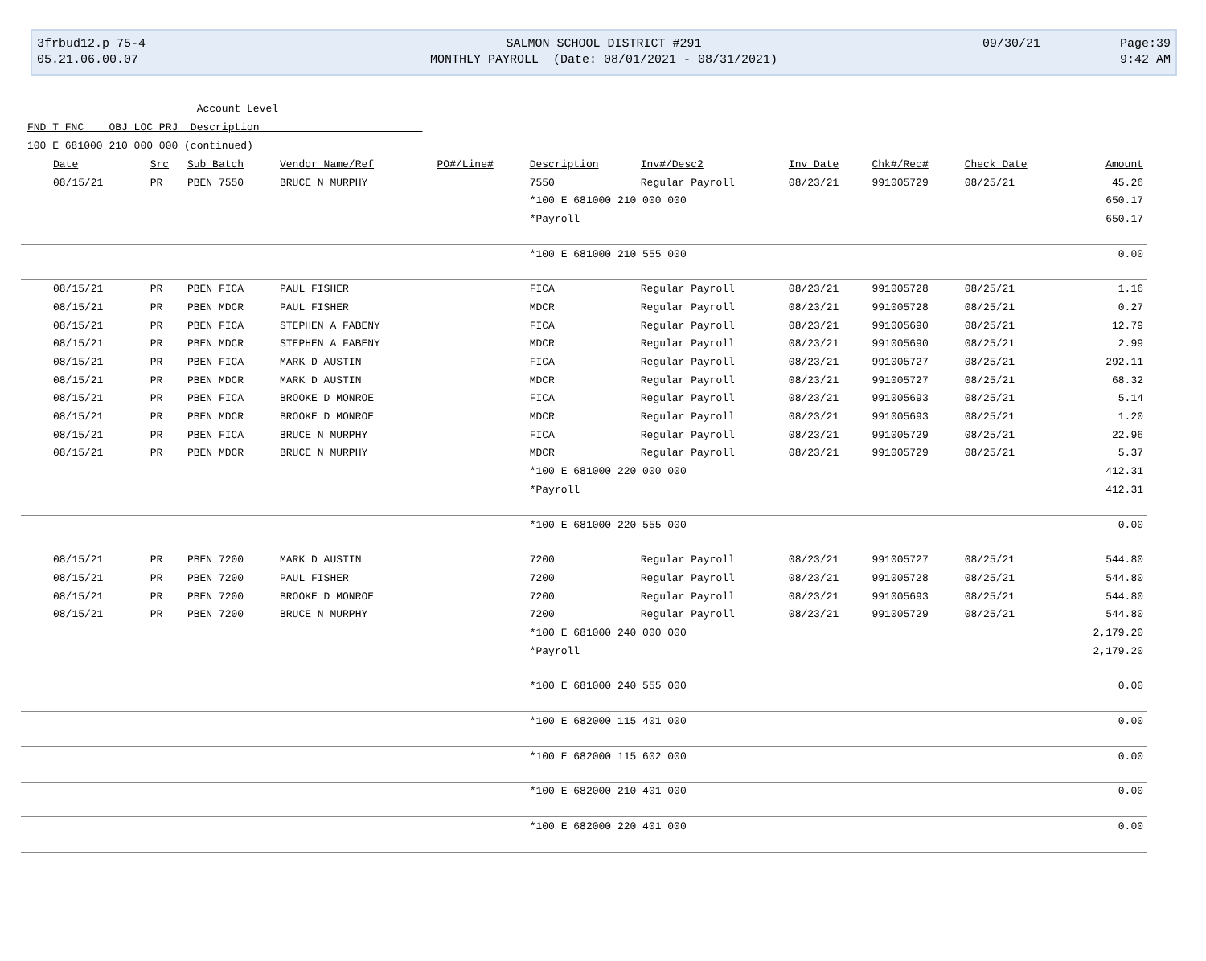3frbud12.p 75-4
05.21.06.00.07
SALMON SCHOOL DISTRICT #291
MONTHLY PAYROLL (Date: 08/01/2021 - 08/31/2021)
09/30/21 Page:39
9:42 AM
Account Level
FND T FNC OBJ LOC PRJ Description
100 E 681000 210 000 000 (continued)
| Date | Src | Sub Batch | Vendor Name/Ref | PO#/Line# | Description | Inv#/Desc2 | Inv Date | Chk#/Rec# | Check Date | Amount |
| --- | --- | --- | --- | --- | --- | --- | --- | --- | --- | --- |
| 08/15/21 | PR | PBEN 7550 | BRUCE N MURPHY | | 7550 | Regular Payroll | 08/23/21 | 991005729 | 08/25/21 | 45.26 |
| | | | | | *100 E 681000 210 000 000 | | | | | 650.17 |
| | | | | | *Payroll | | | | | 650.17 |
| | | | | | *100 E 681000 210 555 000 | | | | | 0.00 |
| 08/15/21 | PR | PBEN FICA | PAUL FISHER | | FICA | Regular Payroll | 08/23/21 | 991005728 | 08/25/21 | 1.16 |
| 08/15/21 | PR | PBEN MDCR | PAUL FISHER | | MDCR | Regular Payroll | 08/23/21 | 991005728 | 08/25/21 | 0.27 |
| 08/15/21 | PR | PBEN FICA | STEPHEN A FABENY | | FICA | Regular Payroll | 08/23/21 | 991005690 | 08/25/21 | 12.79 |
| 08/15/21 | PR | PBEN MDCR | STEPHEN A FABENY | | MDCR | Regular Payroll | 08/23/21 | 991005690 | 08/25/21 | 2.99 |
| 08/15/21 | PR | PBEN FICA | MARK D AUSTIN | | FICA | Regular Payroll | 08/23/21 | 991005727 | 08/25/21 | 292.11 |
| 08/15/21 | PR | PBEN MDCR | MARK D AUSTIN | | MDCR | Regular Payroll | 08/23/21 | 991005727 | 08/25/21 | 68.32 |
| 08/15/21 | PR | PBEN FICA | BROOKE D MONROE | | FICA | Regular Payroll | 08/23/21 | 991005693 | 08/25/21 | 5.14 |
| 08/15/21 | PR | PBEN MDCR | BROOKE D MONROE | | MDCR | Regular Payroll | 08/23/21 | 991005693 | 08/25/21 | 1.20 |
| 08/15/21 | PR | PBEN FICA | BRUCE N MURPHY | | FICA | Regular Payroll | 08/23/21 | 991005729 | 08/25/21 | 22.96 |
| 08/15/21 | PR | PBEN MDCR | BRUCE N MURPHY | | MDCR | Regular Payroll | 08/23/21 | 991005729 | 08/25/21 | 5.37 |
| | | | | | *100 E 681000 220 000 000 | | | | | 412.31 |
| | | | | | *Payroll | | | | | 412.31 |
| | | | | | *100 E 681000 220 555 000 | | | | | 0.00 |
| 08/15/21 | PR | PBEN 7200 | MARK D AUSTIN | | 7200 | Regular Payroll | 08/23/21 | 991005727 | 08/25/21 | 544.80 |
| 08/15/21 | PR | PBEN 7200 | PAUL FISHER | | 7200 | Regular Payroll | 08/23/21 | 991005728 | 08/25/21 | 544.80 |
| 08/15/21 | PR | PBEN 7200 | BROOKE D MONROE | | 7200 | Regular Payroll | 08/23/21 | 991005693 | 08/25/21 | 544.80 |
| 08/15/21 | PR | PBEN 7200 | BRUCE N MURPHY | | 7200 | Regular Payroll | 08/23/21 | 991005729 | 08/25/21 | 544.80 |
| | | | | | *100 E 681000 240 000 000 | | | | | 2,179.20 |
| | | | | | *Payroll | | | | | 2,179.20 |
| | | | | | *100 E 681000 240 555 000 | | | | | 0.00 |
| | | | | | *100 E 682000 115 401 000 | | | | | 0.00 |
| | | | | | *100 E 682000 115 602 000 | | | | | 0.00 |
| | | | | | *100 E 682000 210 401 000 | | | | | 0.00 |
| | | | | | *100 E 682000 220 401 000 | | | | | 0.00 |